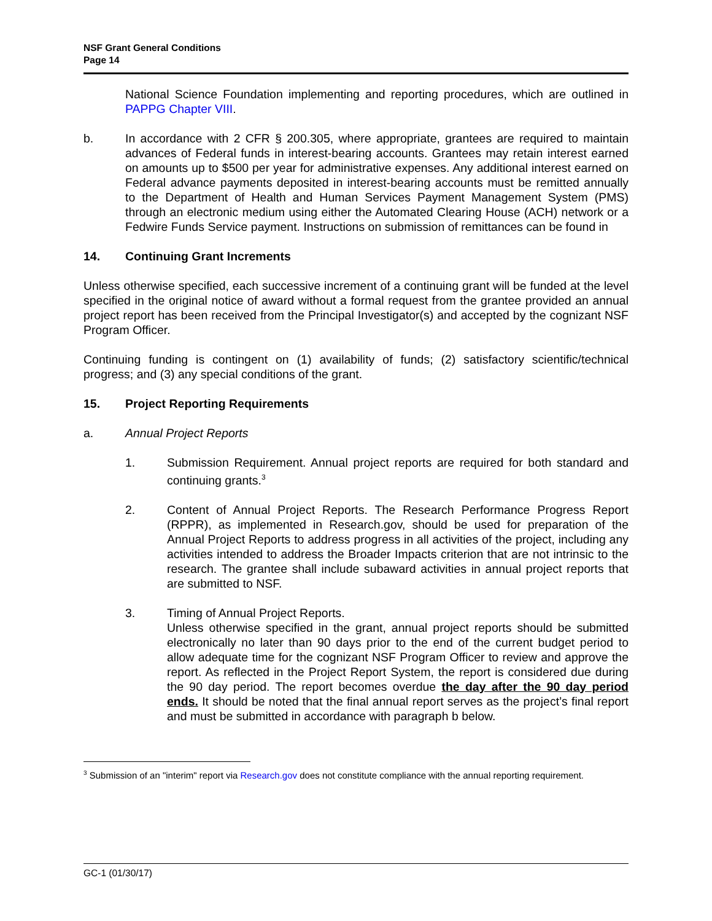NSF Grant General Conditions
Page 14
National Science Foundation implementing and reporting procedures, which are outlined in PAPPG Chapter VIII.
b. In accordance with 2 CFR § 200.305, where appropriate, grantees are required to maintain advances of Federal funds in interest-bearing accounts. Grantees may retain interest earned on amounts up to $500 per year for administrative expenses. Any additional interest earned on Federal advance payments deposited in interest-bearing accounts must be remitted annually to the Department of Health and Human Services Payment Management System (PMS) through an electronic medium using either the Automated Clearing House (ACH) network or a Fedwire Funds Service payment. Instructions on submission of remittances can be found in
14. Continuing Grant Increments
Unless otherwise specified, each successive increment of a continuing grant will be funded at the level specified in the original notice of award without a formal request from the grantee provided an annual project report has been received from the Principal Investigator(s) and accepted by the cognizant NSF Program Officer.
Continuing funding is contingent on (1) availability of funds; (2) satisfactory scientific/technical progress; and (3) any special conditions of the grant.
15. Project Reporting Requirements
a. Annual Project Reports
1. Submission Requirement. Annual project reports are required for both standard and continuing grants.<sup>3</sup>
2. Content of Annual Project Reports. The Research Performance Progress Report (RPPR), as implemented in Research.gov, should be used for preparation of the Annual Project Reports to address progress in all activities of the project, including any activities intended to address the Broader Impacts criterion that are not intrinsic to the research. The grantee shall include subaward activities in annual project reports that are submitted to NSF.
3. Timing of Annual Project Reports.
Unless otherwise specified in the grant, annual project reports should be submitted electronically no later than 90 days prior to the end of the current budget period to allow adequate time for the cognizant NSF Program Officer to review and approve the report. As reflected in the Project Report System, the report is considered due during the 90 day period. The report becomes overdue the day after the 90 day period ends. It should be noted that the final annual report serves as the project’s final report and must be submitted in accordance with paragraph b below.
<sup>3</sup> Submission of an "interim" report via Research.gov does not constitute compliance with the annual reporting requirement.
GC-1 (01/30/17)